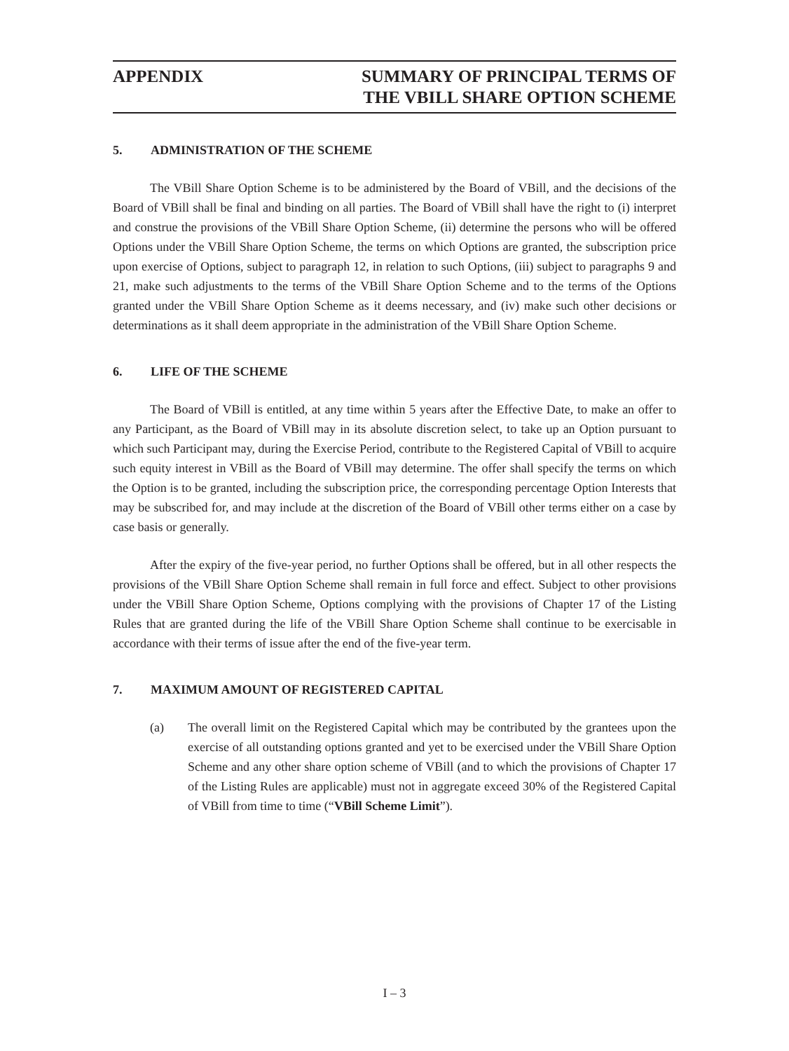APPENDIX SUMMARY OF PRINCIPAL TERMS OF
THE VBILL SHARE OPTION SCHEME
5. ADMINISTRATION OF THE SCHEME
The VBill Share Option Scheme is to be administered by the Board of VBill, and the decisions of the Board of VBill shall be final and binding on all parties. The Board of VBill shall have the right to (i) interpret and construe the provisions of the VBill Share Option Scheme, (ii) determine the persons who will be offered Options under the VBill Share Option Scheme, the terms on which Options are granted, the subscription price upon exercise of Options, subject to paragraph 12, in relation to such Options, (iii) subject to paragraphs 9 and 21, make such adjustments to the terms of the VBill Share Option Scheme and to the terms of the Options granted under the VBill Share Option Scheme as it deems necessary, and (iv) make such other decisions or determinations as it shall deem appropriate in the administration of the VBill Share Option Scheme.
6. LIFE OF THE SCHEME
The Board of VBill is entitled, at any time within 5 years after the Effective Date, to make an offer to any Participant, as the Board of VBill may in its absolute discretion select, to take up an Option pursuant to which such Participant may, during the Exercise Period, contribute to the Registered Capital of VBill to acquire such equity interest in VBill as the Board of VBill may determine. The offer shall specify the terms on which the Option is to be granted, including the subscription price, the corresponding percentage Option Interests that may be subscribed for, and may include at the discretion of the Board of VBill other terms either on a case by case basis or generally.
After the expiry of the five-year period, no further Options shall be offered, but in all other respects the provisions of the VBill Share Option Scheme shall remain in full force and effect. Subject to other provisions under the VBill Share Option Scheme, Options complying with the provisions of Chapter 17 of the Listing Rules that are granted during the life of the VBill Share Option Scheme shall continue to be exercisable in accordance with their terms of issue after the end of the five-year term.
7. MAXIMUM AMOUNT OF REGISTERED CAPITAL
(a) The overall limit on the Registered Capital which may be contributed by the grantees upon the exercise of all outstanding options granted and yet to be exercised under the VBill Share Option Scheme and any other share option scheme of VBill (and to which the provisions of Chapter 17 of the Listing Rules are applicable) must not in aggregate exceed 30% of the Registered Capital of VBill from time to time (“VBill Scheme Limit”).
I – 3